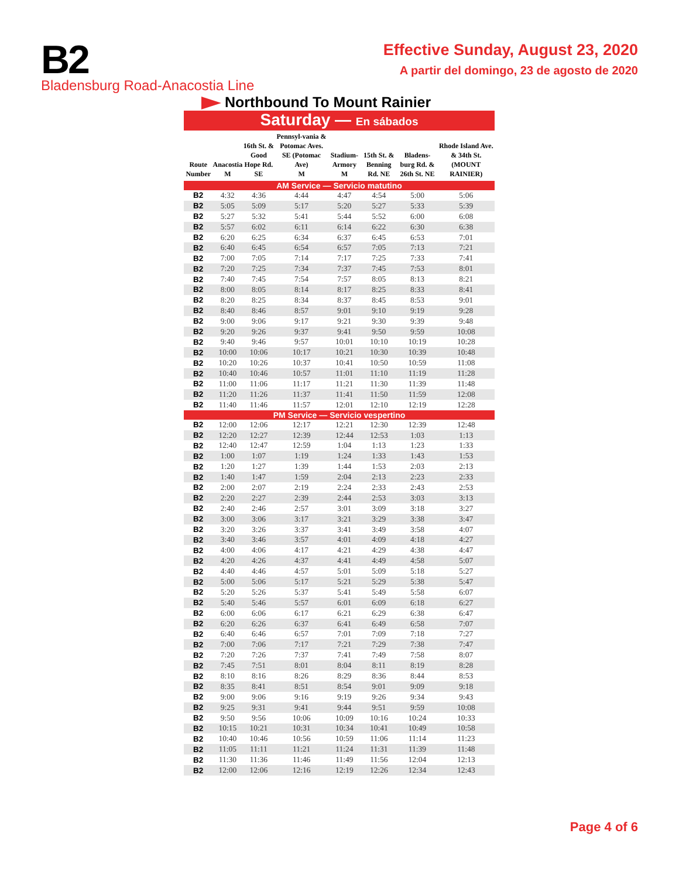B2
Bladensburg Road-Anacostia Line
Effective Sunday, August 23, 2020
A partir del domingo, 23 de agosto de 2020
Northbound To Mount Rainier
Saturday — En sábados
| Route Number | Anacostia M | 16th St. & Good Hope Rd. SE | Pennsyl-vania & Potomac Aves. SE (Potomac Ave) M | Stadium-Armory M | 15th St. & Benning Rd. NE | Bladens-burg Rd. & 26th St. NE | Rhode Island Ave. & 34th St. (MOUNT RAINIER) |
| --- | --- | --- | --- | --- | --- | --- | --- |
| AM Service — Servicio matutino | | | | | | | |
| B2 | 4:32 | 4:36 | 4:44 | 4:47 | 4:54 | 5:00 | 5:06 |
| B2 | 5:05 | 5:09 | 5:17 | 5:20 | 5:27 | 5:33 | 5:39 |
| B2 | 5:27 | 5:32 | 5:41 | 5:44 | 5:52 | 6:00 | 6:08 |
| B2 | 5:57 | 6:02 | 6:11 | 6:14 | 6:22 | 6:30 | 6:38 |
| B2 | 6:20 | 6:25 | 6:34 | 6:37 | 6:45 | 6:53 | 7:01 |
| B2 | 6:40 | 6:45 | 6:54 | 6:57 | 7:05 | 7:13 | 7:21 |
| B2 | 7:00 | 7:05 | 7:14 | 7:17 | 7:25 | 7:33 | 7:41 |
| B2 | 7:20 | 7:25 | 7:34 | 7:37 | 7:45 | 7:53 | 8:01 |
| B2 | 7:40 | 7:45 | 7:54 | 7:57 | 8:05 | 8:13 | 8:21 |
| B2 | 8:00 | 8:05 | 8:14 | 8:17 | 8:25 | 8:33 | 8:41 |
| B2 | 8:20 | 8:25 | 8:34 | 8:37 | 8:45 | 8:53 | 9:01 |
| B2 | 8:40 | 8:46 | 8:57 | 9:01 | 9:10 | 9:19 | 9:28 |
| B2 | 9:00 | 9:06 | 9:17 | 9:21 | 9:30 | 9:39 | 9:48 |
| B2 | 9:20 | 9:26 | 9:37 | 9:41 | 9:50 | 9:59 | 10:08 |
| B2 | 9:40 | 9:46 | 9:57 | 10:01 | 10:10 | 10:19 | 10:28 |
| B2 | 10:00 | 10:06 | 10:17 | 10:21 | 10:30 | 10:39 | 10:48 |
| B2 | 10:20 | 10:26 | 10:37 | 10:41 | 10:50 | 10:59 | 11:08 |
| B2 | 10:40 | 10:46 | 10:57 | 11:01 | 11:10 | 11:19 | 11:28 |
| B2 | 11:00 | 11:06 | 11:17 | 11:21 | 11:30 | 11:39 | 11:48 |
| B2 | 11:20 | 11:26 | 11:37 | 11:41 | 11:50 | 11:59 | 12:08 |
| B2 | 11:40 | 11:46 | 11:57 | 12:01 | 12:10 | 12:19 | 12:28 |
| PM Service — Servicio vespertino | | | | | | | |
| B2 | 12:00 | 12:06 | 12:17 | 12:21 | 12:30 | 12:39 | 12:48 |
| B2 | 12:20 | 12:27 | 12:39 | 12:44 | 12:53 | 1:03 | 1:13 |
| B2 | 12:40 | 12:47 | 12:59 | 1:04 | 1:13 | 1:23 | 1:33 |
| B2 | 1:00 | 1:07 | 1:19 | 1:24 | 1:33 | 1:43 | 1:53 |
| B2 | 1:20 | 1:27 | 1:39 | 1:44 | 1:53 | 2:03 | 2:13 |
| B2 | 1:40 | 1:47 | 1:59 | 2:04 | 2:13 | 2:23 | 2:33 |
| B2 | 2:00 | 2:07 | 2:19 | 2:24 | 2:33 | 2:43 | 2:53 |
| B2 | 2:20 | 2:27 | 2:39 | 2:44 | 2:53 | 3:03 | 3:13 |
| B2 | 2:40 | 2:46 | 2:57 | 3:01 | 3:09 | 3:18 | 3:27 |
| B2 | 3:00 | 3:06 | 3:17 | 3:21 | 3:29 | 3:38 | 3:47 |
| B2 | 3:20 | 3:26 | 3:37 | 3:41 | 3:49 | 3:58 | 4:07 |
| B2 | 3:40 | 3:46 | 3:57 | 4:01 | 4:09 | 4:18 | 4:27 |
| B2 | 4:00 | 4:06 | 4:17 | 4:21 | 4:29 | 4:38 | 4:47 |
| B2 | 4:20 | 4:26 | 4:37 | 4:41 | 4:49 | 4:58 | 5:07 |
| B2 | 4:40 | 4:46 | 4:57 | 5:01 | 5:09 | 5:18 | 5:27 |
| B2 | 5:00 | 5:06 | 5:17 | 5:21 | 5:29 | 5:38 | 5:47 |
| B2 | 5:20 | 5:26 | 5:37 | 5:41 | 5:49 | 5:58 | 6:07 |
| B2 | 5:40 | 5:46 | 5:57 | 6:01 | 6:09 | 6:18 | 6:27 |
| B2 | 6:00 | 6:06 | 6:17 | 6:21 | 6:29 | 6:38 | 6:47 |
| B2 | 6:20 | 6:26 | 6:37 | 6:41 | 6:49 | 6:58 | 7:07 |
| B2 | 6:40 | 6:46 | 6:57 | 7:01 | 7:09 | 7:18 | 7:27 |
| B2 | 7:00 | 7:06 | 7:17 | 7:21 | 7:29 | 7:38 | 7:47 |
| B2 | 7:20 | 7:26 | 7:37 | 7:41 | 7:49 | 7:58 | 8:07 |
| B2 | 7:45 | 7:51 | 8:01 | 8:04 | 8:11 | 8:19 | 8:28 |
| B2 | 8:10 | 8:16 | 8:26 | 8:29 | 8:36 | 8:44 | 8:53 |
| B2 | 8:35 | 8:41 | 8:51 | 8:54 | 9:01 | 9:09 | 9:18 |
| B2 | 9:00 | 9:06 | 9:16 | 9:19 | 9:26 | 9:34 | 9:43 |
| B2 | 9:25 | 9:31 | 9:41 | 9:44 | 9:51 | 9:59 | 10:08 |
| B2 | 9:50 | 9:56 | 10:06 | 10:09 | 10:16 | 10:24 | 10:33 |
| B2 | 10:15 | 10:21 | 10:31 | 10:34 | 10:41 | 10:49 | 10:58 |
| B2 | 10:40 | 10:46 | 10:56 | 10:59 | 11:06 | 11:14 | 11:23 |
| B2 | 11:05 | 11:11 | 11:21 | 11:24 | 11:31 | 11:39 | 11:48 |
| B2 | 11:30 | 11:36 | 11:46 | 11:49 | 11:56 | 12:04 | 12:13 |
| B2 | 12:00 | 12:06 | 12:16 | 12:19 | 12:26 | 12:34 | 12:43 |
Page 4 of 6